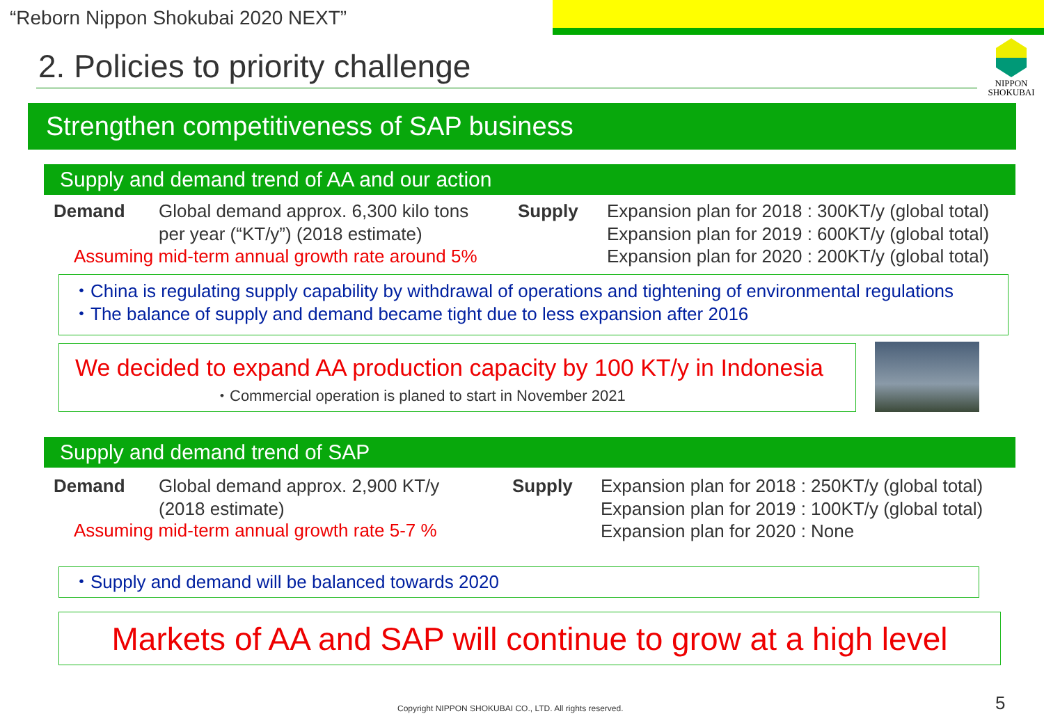“Reborn Nippon Shokubai 2020 NEXT”
2. Policies to priority challenge
NIPPON
SHOKUBAI
Strengthen competitiveness of SAP business
Supply and demand trend of AA and our action
Demand
Global demand approx. 6,300 kilo tons
per year (“KT/y”) (2018 estimate)
Assuming mid-term annual growth rate around 5%
Supply
Expansion plan for 2018 : 300KT/y (global total)
Expansion plan for 2019 : 600KT/y (global total)
Expansion plan for 2020 : 200KT/y (global total)
・China is regulating supply capability by withdrawal of operations and tightening of environmental regulations
・The balance of supply and demand became tight due to less expansion after 2016
We decided to expand AA production capacity by 100 KT/y in Indonesia
・Commercial operation is planed to start in November 2021
Supply and demand trend of SAP
Demand
Global demand approx. 2,900 KT/y
(2018 estimate)
Assuming mid-term annual growth rate 5-7 %
Supply
Expansion plan for 2018 : 250KT/y (global total)
Expansion plan for 2019 : 100KT/y (global total)
Expansion plan for 2020 : None
・Supply and demand will be balanced towards 2020
Markets of AA and SAP will continue to grow at a high level
Copyright NIPPON SHOKUBAI CO., LTD. All rights reserved.
5